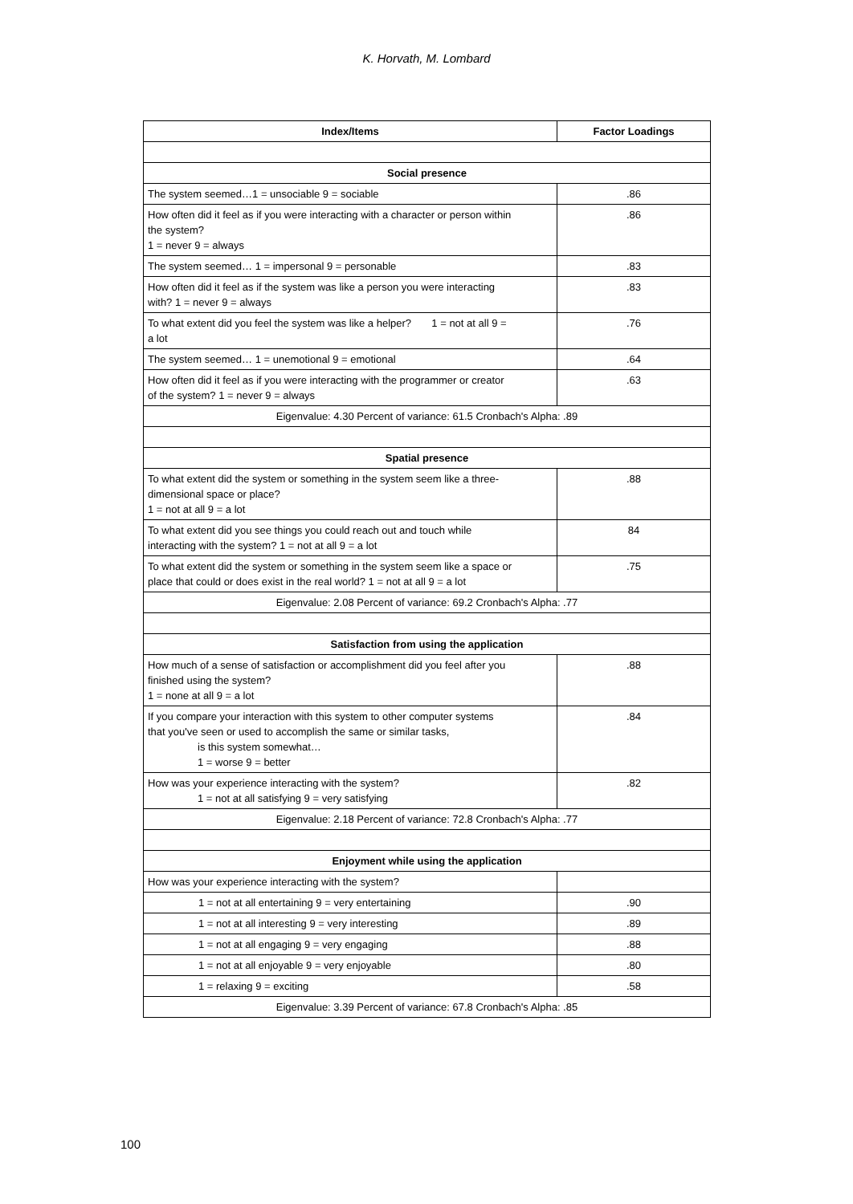K. Horvath, M. Lombard
| Index/Items | Factor Loadings |
| --- | --- |
| Social presence | |
| The system seemed…1 = unsociable 9 = sociable | .86 |
| How often did it feel as if you were interacting with a character or person within the system? 1 = never 9 = always | .86 |
| The system seemed… 1 = impersonal 9 = personable | .83 |
| How often did it feel as if the system was like a person you were interacting with? 1 = never 9 = always | .83 |
| To what extent did you feel the system was like a helper? 1 = not at all 9 = a lot | .76 |
| The system seemed… 1 = unemotional 9 = emotional | .64 |
| How often did it feel as if you were interacting with the programmer or creator of the system? 1 = never 9 = always | .63 |
| Eigenvalue: 4.30 Percent of variance: 61.5 Cronbach's Alpha: .89 | |
| Spatial presence | |
| To what extent did the system or something in the system seem like a three- dimensional space or place? 1 = not at all 9 = a lot | .88 |
| To what extent did you see things you could reach out and touch while interacting with the system? 1 = not at all 9 = a lot | 84 |
| To what extent did the system or something in the system seem like a space or place that could or does exist in the real world? 1 = not at all 9 = a lot | .75 |
| Eigenvalue: 2.08 Percent of variance: 69.2 Cronbach's Alpha: .77 | |
| Satisfaction from using the application | |
| How much of a sense of satisfaction or accomplishment did you feel after you finished using the system? 1 = none at all 9 = a lot | .88 |
| If you compare your interaction with this system to other computer systems that you've seen or used to accomplish the same or similar tasks, is this system somewhat… 1 = worse 9 = better | .84 |
| How was your experience interacting with the system? 1 = not at all satisfying 9 = very satisfying | .82 |
| Eigenvalue: 2.18 Percent of variance: 72.8 Cronbach's Alpha: .77 | |
| Enjoyment while using the application | |
| How was your experience interacting with the system? | |
| 1 = not at all entertaining 9 = very entertaining | .90 |
| 1 = not at all interesting 9 = very interesting | .89 |
| 1 = not at all engaging 9 = very engaging | .88 |
| 1 = not at all enjoyable 9 = very enjoyable | .80 |
| 1 = relaxing 9 = exciting | .58 |
| Eigenvalue: 3.39 Percent of variance: 67.8 Cronbach's Alpha: .85 | |
100